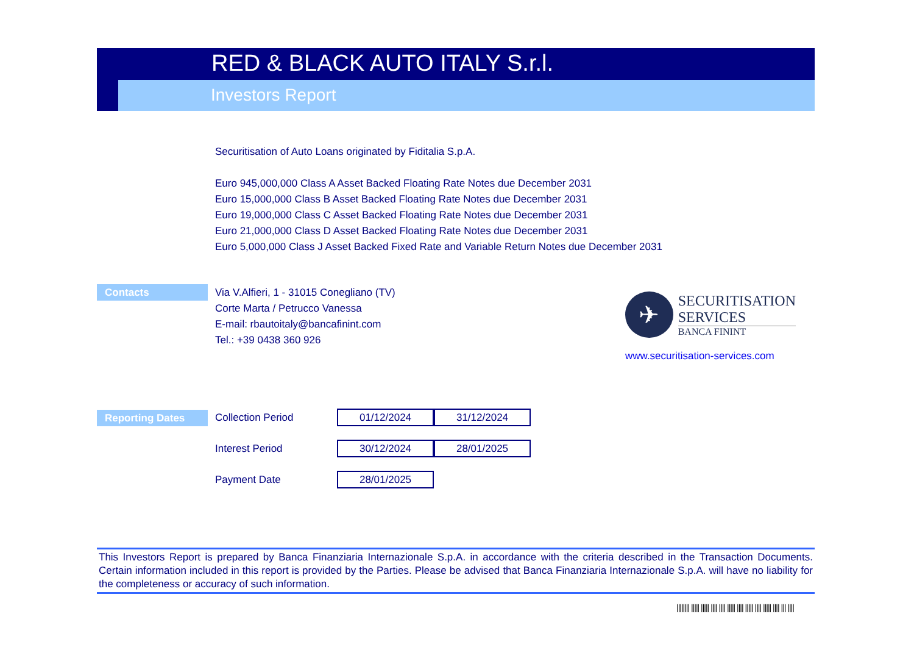RED & BLACK AUTO ITALY S.r.l.
Investors Report
Securitisation of Auto Loans originated by Fiditalia S.p.A.
Euro 945,000,000 Class A Asset Backed Floating Rate Notes due December 2031
Euro 15,000,000 Class B Asset Backed Floating Rate Notes due December 2031
Euro 19,000,000 Class C Asset Backed Floating Rate Notes due December 2031
Euro 21,000,000 Class D Asset Backed Floating Rate Notes due December 2031
Euro 5,000,000 Class J Asset Backed Fixed Rate and Variable Return Notes due December 2031
Contacts
Via V.Alfieri, 1 - 31015 Conegliano (TV)
Corte Marta / Petrucco Vanessa
E-mail: rbautoitaly@bancafinint.com
Tel.: +39 0438 360 926
✈
SECURITISATION
SERVICES
BANCA FININT
www.securitisation-services.com
Reporting Dates
| Collection Period | 01/12/2024 | 31/12/2024 |
| Interest Period | 30/12/2024 | 28/01/2025 |
| Payment Date | 28/01/2025 | |
This Investors Report is prepared by Banca Finanziaria Internazionale S.p.A. in accordance with the criteria described in the Transaction Documents. Certain information included in this report is provided by the Parties. Please be advised that Banca Finanziaria Internazionale S.p.A. will have no liability for the completeness or accuracy of such information.
|||||||| ||||| ||||| |||| |||| ||||| |||| ||||| |||| ||||| |||| ||| ||||